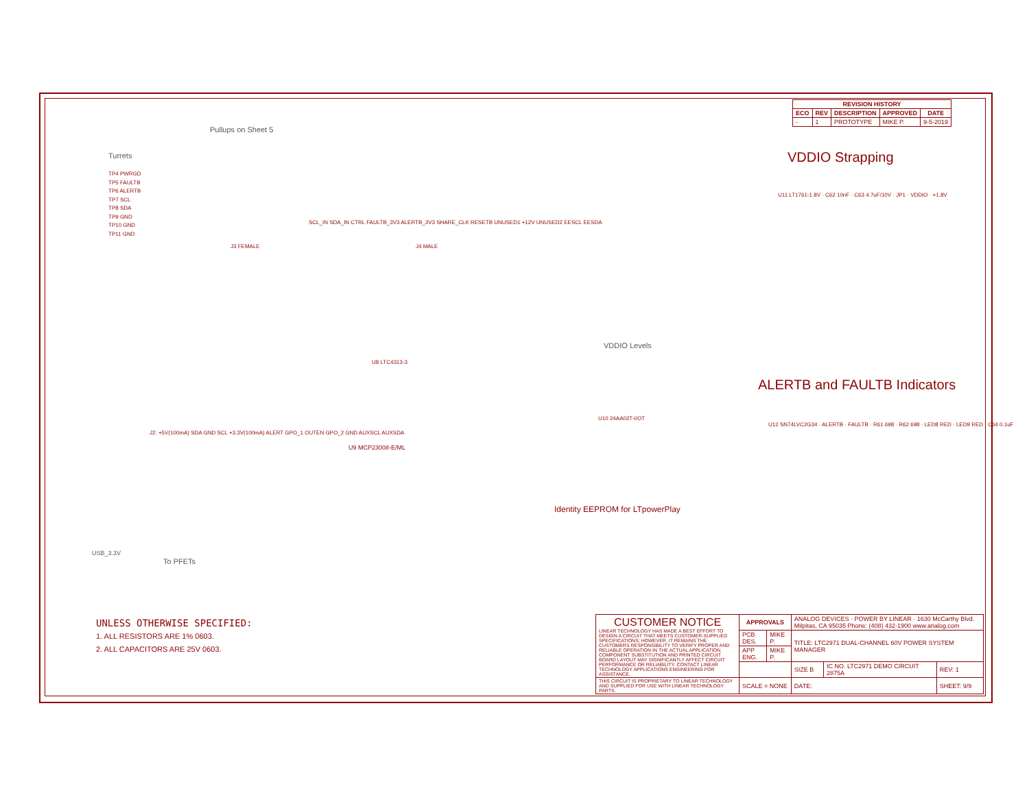| REVISION HISTORY | | | | |
| --- | --- | --- | --- | --- |
| ECO | REV | DESCRIPTION | APPROVED | DATE |
| - | 1 | PROTOTYPE | MIKE P. | 9-5-2019 |
VDDIO Strapping
ALERTB and FAULTB Indicators
Pullups on Sheet 5
Turrets
TP4 PWRGD
TP5 FAULTB
TP6 ALERTB
TP7 SCL
TP8 SDA
TP9 GND
TP10 GND
TP11 GND
SCL_IN SDA_IN CTRL FAULTB_3V3 ALERTB_3V3 SHARE_CLK RESETB UNUSED1 +12V UNUSED2 EESCL EESDA
J3 FEMALE J4 MALE
VDDIO Levels
U9 MCP23008-E/ML
U8 LTC4313-3
U10 24AA02T-I/OT
J2: +5V(100mA) SDA GND SCL +3.3V(100mA) ALERT GPO_1 OUTEN GPO_2 GND AUXSCL AUXSDA
Identity EEPROM for LTpowerPlay
USB_3.3V
To PFETs
U11 LT1761-1.8V · C62 10nF · C63 4.7uF/10V · JP1 · VDDIO · +1.8V
U12 SN74LVC2G34 · ALERTB · FAULTB · R61 698 · R62 698 · LED8 RED · LED9 RED · C64 0.1uF
UNLESS OTHERWISE SPECIFIED:
1. ALL RESISTORS ARE 1% 0603.
2. ALL CAPACITORS ARE 25V 0603.
| CUSTOMER NOTICE LINEAR TECHNOLOGY HAS MADE A BEST EFFORT TO DESIGN A CIRCUIT THAT MEETS CUSTOMER-SUPPLIED SPECIFICATIONS; HOWEVER, IT REMAINS THE CUSTOMERS RESPONSIBILITY TO VERIFY PROPER AND RELIABLE OPERATION IN THE ACTUAL APPLICATION. COMPONENT SUBSTITUTION AND PRINTED CIRCUIT BOARD LAYOUT MAY SIGNIFICANTLY AFFECT CIRCUIT PERFORMANCE OR RELIABILITY. CONTACT LINEAR TECHNOLOGY APPLICATIONS ENGINEERING FOR ASSISTANCE. | APPROVALS | | ANALOG DEVICES · POWER BY LINEAR · 1630 McCarthy Blvd. Milpitas, CA 95035 Phone: (408) 432-1900 www.analog.com | | |
| | PCB DES. | MIKE P. | TITLE: LTC2971 DUAL-CHANNEL 60V POWER SYSTEM MANAGER | | |
| | APP ENG. | MIKE P. | | | |
| | | | SIZE B | IC NO. LTC2971 DEMO CIRCUIT 2875A | REV: 1 |
| THIS CIRCUIT IS PROPRIETARY TO LINEAR TECHNOLOGY AND SUPPLIED FOR USE WITH LINEAR TECHNOLOGY PARTS. | SCALE = NONE | | DATE: | | SHEET: 9/9 |